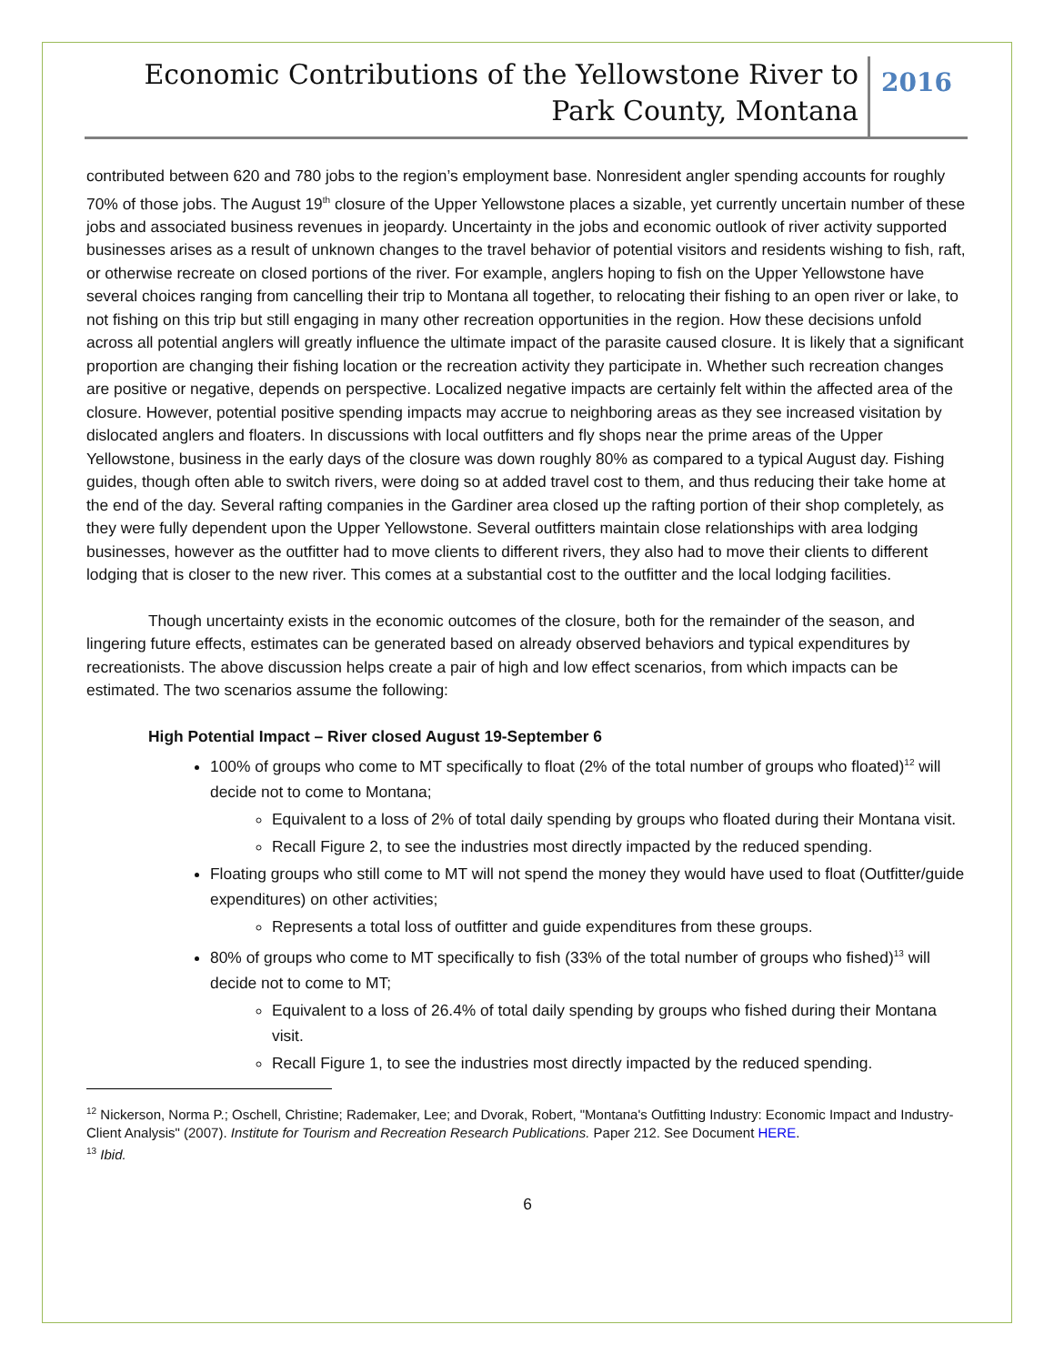Economic Contributions of the Yellowstone River to
Park County, Montana
2016
contributed between 620 and 780 jobs to the region’s employment base. Nonresident angler spending accounts for roughly 70% of those jobs. The August 19<sup>th</sup> closure of the Upper Yellowstone places a sizable, yet currently uncertain number of these jobs and associated business revenues in jeopardy. Uncertainty in the jobs and economic outlook of river activity supported businesses arises as a result of unknown changes to the travel behavior of potential visitors and residents wishing to fish, raft, or otherwise recreate on closed portions of the river. For example, anglers hoping to fish on the Upper Yellowstone have several choices ranging from cancelling their trip to Montana all together, to relocating their fishing to an open river or lake, to not fishing on this trip but still engaging in many other recreation opportunities in the region. How these decisions unfold across all potential anglers will greatly influence the ultimate impact of the parasite caused closure. It is likely that a significant proportion are changing their fishing location or the recreation activity they participate in. Whether such recreation changes are positive or negative, depends on perspective. Localized negative impacts are certainly felt within the affected area of the closure. However, potential positive spending impacts may accrue to neighboring areas as they see increased visitation by dislocated anglers and floaters. In discussions with local outfitters and fly shops near the prime areas of the Upper Yellowstone, business in the early days of the closure was down roughly 80% as compared to a typical August day. Fishing guides, though often able to switch rivers, were doing so at added travel cost to them, and thus reducing their take home at the end of the day. Several rafting companies in the Gardiner area closed up the rafting portion of their shop completely, as they were fully dependent upon the Upper Yellowstone. Several outfitters maintain close relationships with area lodging businesses, however as the outfitter had to move clients to different rivers, they also had to move their clients to different lodging that is closer to the new river. This comes at a substantial cost to the outfitter and the local lodging facilities.
Though uncertainty exists in the economic outcomes of the closure, both for the remainder of the season, and lingering future effects, estimates can be generated based on already observed behaviors and typical expenditures by recreationists. The above discussion helps create a pair of high and low effect scenarios, from which impacts can be estimated. The two scenarios assume the following:
High Potential Impact – River closed August 19-September 6
100% of groups who come to MT specifically to float (2% of the total number of groups who floated)<sup>12</sup> will decide not to come to Montana;
Equivalent to a loss of 2% of total daily spending by groups who floated during their Montana visit.
Recall Figure 2, to see the industries most directly impacted by the reduced spending.
Floating groups who still come to MT will not spend the money they would have used to float (Outfitter/guide expenditures) on other activities;
Represents a total loss of outfitter and guide expenditures from these groups.
80% of groups who come to MT specifically to fish (33% of the total number of groups who fished)<sup>13</sup> will decide not to come to MT;
Equivalent to a loss of 26.4% of total daily spending by groups who fished during their Montana visit.
Recall Figure 1, to see the industries most directly impacted by the reduced spending.
<sup>12</sup> Nickerson, Norma P.; Oschell, Christine; Rademaker, Lee; and Dvorak, Robert, "Montana's Outfitting Industry: Economic Impact and Industry-Client Analysis" (2007). Institute for Tourism and Recreation Research Publications. Paper 212. See Document HERE.
<sup>13</sup> Ibid.
6